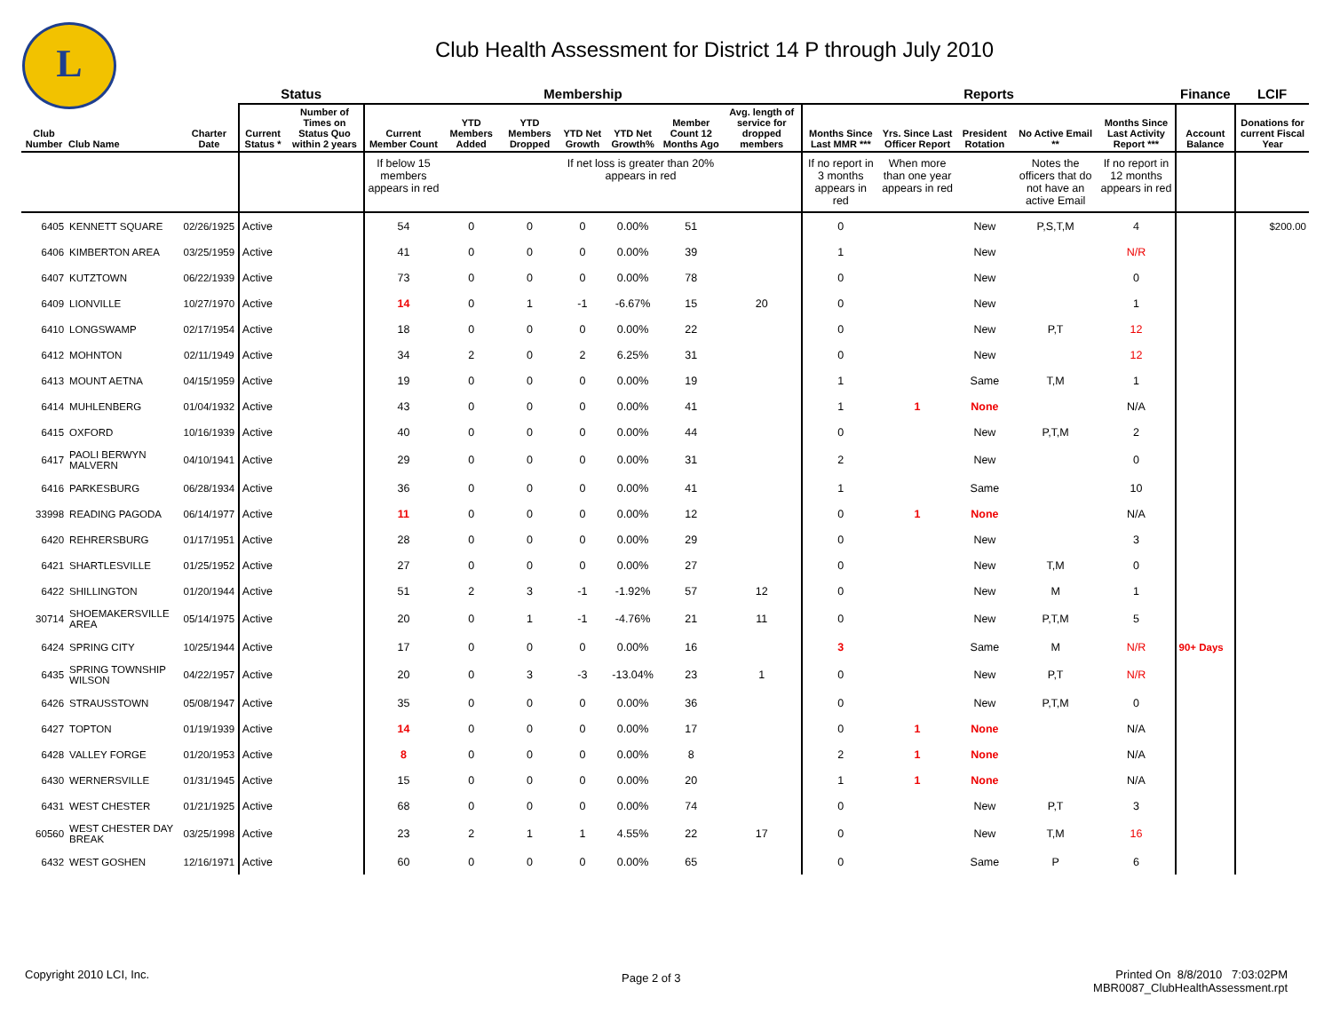L
Club Health Assessment for District 14 P through July 2010
| | | | Status | | Membership | | | | | | | Reports | | | | | Finance | LCIF |
| --- | --- | --- | --- | --- | --- | --- | --- | --- | --- | --- | --- | --- | --- | --- | --- | --- | --- | --- |
| Club Number | Club Name | Charter Date | Current Status * | Number of Times on Status Quo within 2 years | Current Member Count | YTD Members Added | YTD Members Dropped | YTD Net Growth | YTD Net Growth% | Member Count 12 Months Ago | Avg. length of service for dropped members | Months Since Last MMR *** | Yrs. Since Last Officer Report | President Rotation | No Active Email ** | Months Since Last Activity Report *** | Account Balance | Donations for current Fiscal Year |
| | | | | | If below 15 members appears in red | | | If net loss is greater than 20% appears in red | | | | If no report in 3 months appears in red | When more than one year appears in red | | Notes the officers that do not have an active Email | If no report in 12 months appears in red | | |
| 6405 | KENNETT SQUARE | 02/26/1925 | Active | | 54 | 0 | 0 | 0 | 0.00% | 51 | | 0 | | New | P,S,T,M | 4 | | $200.00 |
| 6406 | KIMBERTON AREA | 03/25/1959 | Active | | 41 | 0 | 0 | 0 | 0.00% | 39 | | 1 | | New | | N/R | | |
| 6407 | KUTZTOWN | 06/22/1939 | Active | | 73 | 0 | 0 | 0 | 0.00% | 78 | | 0 | | New | | 0 | | |
| 6409 | LIONVILLE | 10/27/1970 | Active | | 14 | 0 | 1 | -1 | -6.67% | 15 | 20 | 0 | | New | | 1 | | |
| 6410 | LONGSWAMP | 02/17/1954 | Active | | 18 | 0 | 0 | 0 | 0.00% | 22 | | 0 | | New | P,T | 12 | | |
| 6412 | MOHNTON | 02/11/1949 | Active | | 34 | 2 | 0 | 2 | 6.25% | 31 | | 0 | | New | | 12 | | |
| 6413 | MOUNT AETNA | 04/15/1959 | Active | | 19 | 0 | 0 | 0 | 0.00% | 19 | | 1 | | Same | T,M | 1 | | |
| 6414 | MUHLENBERG | 01/04/1932 | Active | | 43 | 0 | 0 | 0 | 0.00% | 41 | | 1 | 1 | None | | N/A | | |
| 6415 | OXFORD | 10/16/1939 | Active | | 40 | 0 | 0 | 0 | 0.00% | 44 | | 0 | | New | P,T,M | 2 | | |
| 6417 | PAOLI BERWYN MALVERN | 04/10/1941 | Active | | 29 | 0 | 0 | 0 | 0.00% | 31 | | 2 | | New | | 0 | | |
| 6416 | PARKESBURG | 06/28/1934 | Active | | 36 | 0 | 0 | 0 | 0.00% | 41 | | 1 | | Same | | 10 | | |
| 33998 | READING PAGODA | 06/14/1977 | Active | | 11 | 0 | 0 | 0 | 0.00% | 12 | | 0 | 1 | None | | N/A | | |
| 6420 | REHRERSBURG | 01/17/1951 | Active | | 28 | 0 | 0 | 0 | 0.00% | 29 | | 0 | | New | | 3 | | |
| 6421 | SHARTLESVILLE | 01/25/1952 | Active | | 27 | 0 | 0 | 0 | 0.00% | 27 | | 0 | | New | T,M | 0 | | |
| 6422 | SHILLINGTON | 01/20/1944 | Active | | 51 | 2 | 3 | -1 | -1.92% | 57 | 12 | 0 | | New | M | 1 | | |
| 30714 | SHOEMAKERSVILLE AREA | 05/14/1975 | Active | | 20 | 0 | 1 | -1 | -4.76% | 21 | 11 | 0 | | New | P,T,M | 5 | | |
| 6424 | SPRING CITY | 10/25/1944 | Active | | 17 | 0 | 0 | 0 | 0.00% | 16 | | 3 | | Same | M | N/R | 90+ Days | |
| 6435 | SPRING TOWNSHIP WILSON | 04/22/1957 | Active | | 20 | 0 | 3 | -3 | -13.04% | 23 | 1 | 0 | | New | P,T | N/R | | |
| 6426 | STRAUSSTOWN | 05/08/1947 | Active | | 35 | 0 | 0 | 0 | 0.00% | 36 | | 0 | | New | P,T,M | 0 | | |
| 6427 | TOPTON | 01/19/1939 | Active | | 14 | 0 | 0 | 0 | 0.00% | 17 | | 0 | 1 | None | | N/A | | |
| 6428 | VALLEY FORGE | 01/20/1953 | Active | | 8 | 0 | 0 | 0 | 0.00% | 8 | | 2 | 1 | None | | N/A | | |
| 6430 | WERNERSVILLE | 01/31/1945 | Active | | 15 | 0 | 0 | 0 | 0.00% | 20 | | 1 | 1 | None | | N/A | | |
| 6431 | WEST CHESTER | 01/21/1925 | Active | | 68 | 0 | 0 | 0 | 0.00% | 74 | | 0 | | New | P,T | 3 | | |
| 60560 | WEST CHESTER DAY BREAK | 03/25/1998 | Active | | 23 | 2 | 1 | 1 | 4.55% | 22 | 17 | 0 | | New | T,M | 16 | | |
| 6432 | WEST GOSHEN | 12/16/1971 | Active | | 60 | 0 | 0 | 0 | 0.00% | 65 | | 0 | | Same | P | 6 | | |
Copyright 2010 LCI, Inc. Page 2 of 3
Printed On 8/8/2010 7:03:02PM
MBR0087_ClubHealthAssessment.rpt